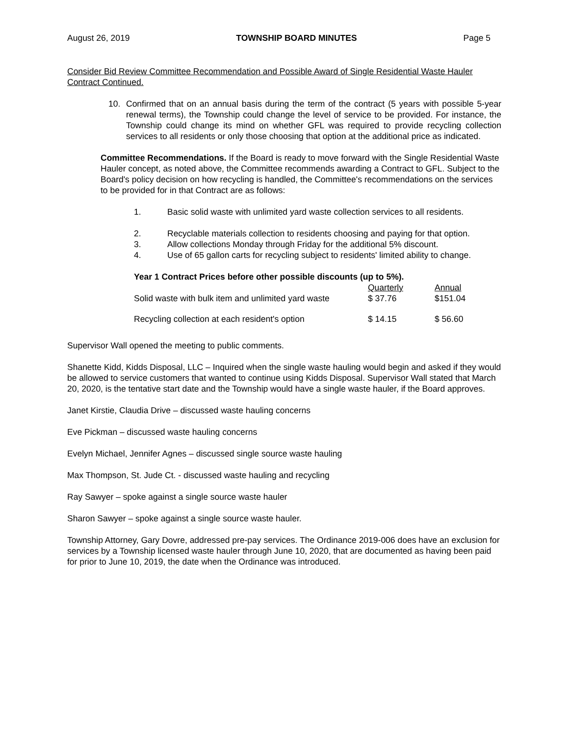August 26, 2019 TOWNSHIP BOARD MINUTES Page 5
Consider Bid Review Committee Recommendation and Possible Award of Single Residential Waste Hauler Contract Continued.
10. Confirmed that on an annual basis during the term of the contract (5 years with possible 5-year renewal terms), the Township could change the level of service to be provided. For instance, the Township could change its mind on whether GFL was required to provide recycling collection services to all residents or only those choosing that option at the additional price as indicated.
Committee Recommendations. If the Board is ready to move forward with the Single Residential Waste Hauler concept, as noted above, the Committee recommends awarding a Contract to GFL. Subject to the Board's policy decision on how recycling is handled, the Committee's recommendations on the services to be provided for in that Contract are as follows:
1. Basic solid waste with unlimited yard waste collection services to all residents.
2. Recyclable materials collection to residents choosing and paying for that option.
3. Allow collections Monday through Friday for the additional 5% discount.
4. Use of 65 gallon carts for recycling subject to residents' limited ability to change.
| Year 1 Contract Prices before other possible discounts (up to 5%). | | |
| | Quarterly | Annual |
| Solid waste with bulk item and unlimited yard waste | $ 37.76 | $151.04 |
| Recycling collection at each resident's option | $ 14.15 | $ 56.60 |
Supervisor Wall opened the meeting to public comments.
Shanette Kidd, Kidds Disposal, LLC – Inquired when the single waste hauling would begin and asked if they would be allowed to service customers that wanted to continue using Kidds Disposal. Supervisor Wall stated that March 20, 2020, is the tentative start date and the Township would have a single waste hauler, if the Board approves.
Janet Kirstie, Claudia Drive – discussed waste hauling concerns
Eve Pickman – discussed waste hauling concerns
Evelyn Michael, Jennifer Agnes – discussed single source waste hauling
Max Thompson, St. Jude Ct. - discussed waste hauling and recycling
Ray Sawyer – spoke against a single source waste hauler
Sharon Sawyer – spoke against a single source waste hauler.
Township Attorney, Gary Dovre, addressed pre-pay services. The Ordinance 2019-006 does have an exclusion for services by a Township licensed waste hauler through June 10, 2020, that are documented as having been paid for prior to June 10, 2019, the date when the Ordinance was introduced.